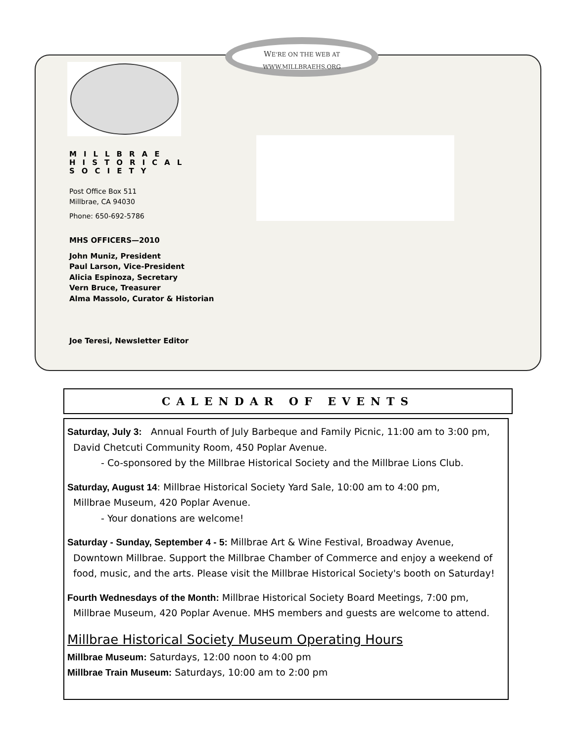WE'RE ON THE WEB AT
WWW.MILLBRAEHS.ORG
MILLBRAE
HISTORICAL
SOCIETY
Post Office Box 511
Millbrae, CA 94030
Phone: 650-692-5786
MHS OFFICERS—2010
John Muniz, President
Paul Larson, Vice-President
Alicia Espinoza, Secretary
Vern Bruce, Treasurer
Alma Massolo, Curator & Historian
Joe Teresi, Newsletter Editor
CALENDAR OF EVENTS
Saturday, July 3: Annual Fourth of July Barbeque and Family Picnic, 11:00 am to 3:00 pm,
David Chetcuti Community Room, 450 Poplar Avenue.
- Co-sponsored by the Millbrae Historical Society and the Millbrae Lions Club.
Saturday, August 14: Millbrae Historical Society Yard Sale, 10:00 am to 4:00 pm,
Millbrae Museum, 420 Poplar Avenue.
- Your donations are welcome!
Saturday - Sunday, September 4 - 5: Millbrae Art & Wine Festival, Broadway Avenue,
Downtown Millbrae. Support the Millbrae Chamber of Commerce and enjoy a weekend of
food, music, and the arts. Please visit the Millbrae Historical Society's booth on Saturday!
Fourth Wednesdays of the Month: Millbrae Historical Society Board Meetings, 7:00 pm,
Millbrae Museum, 420 Poplar Avenue. MHS members and guests are welcome to attend.
Millbrae Historical Society Museum Operating Hours
Millbrae Museum: Saturdays, 12:00 noon to 4:00 pm
Millbrae Train Museum: Saturdays, 10:00 am to 2:00 pm